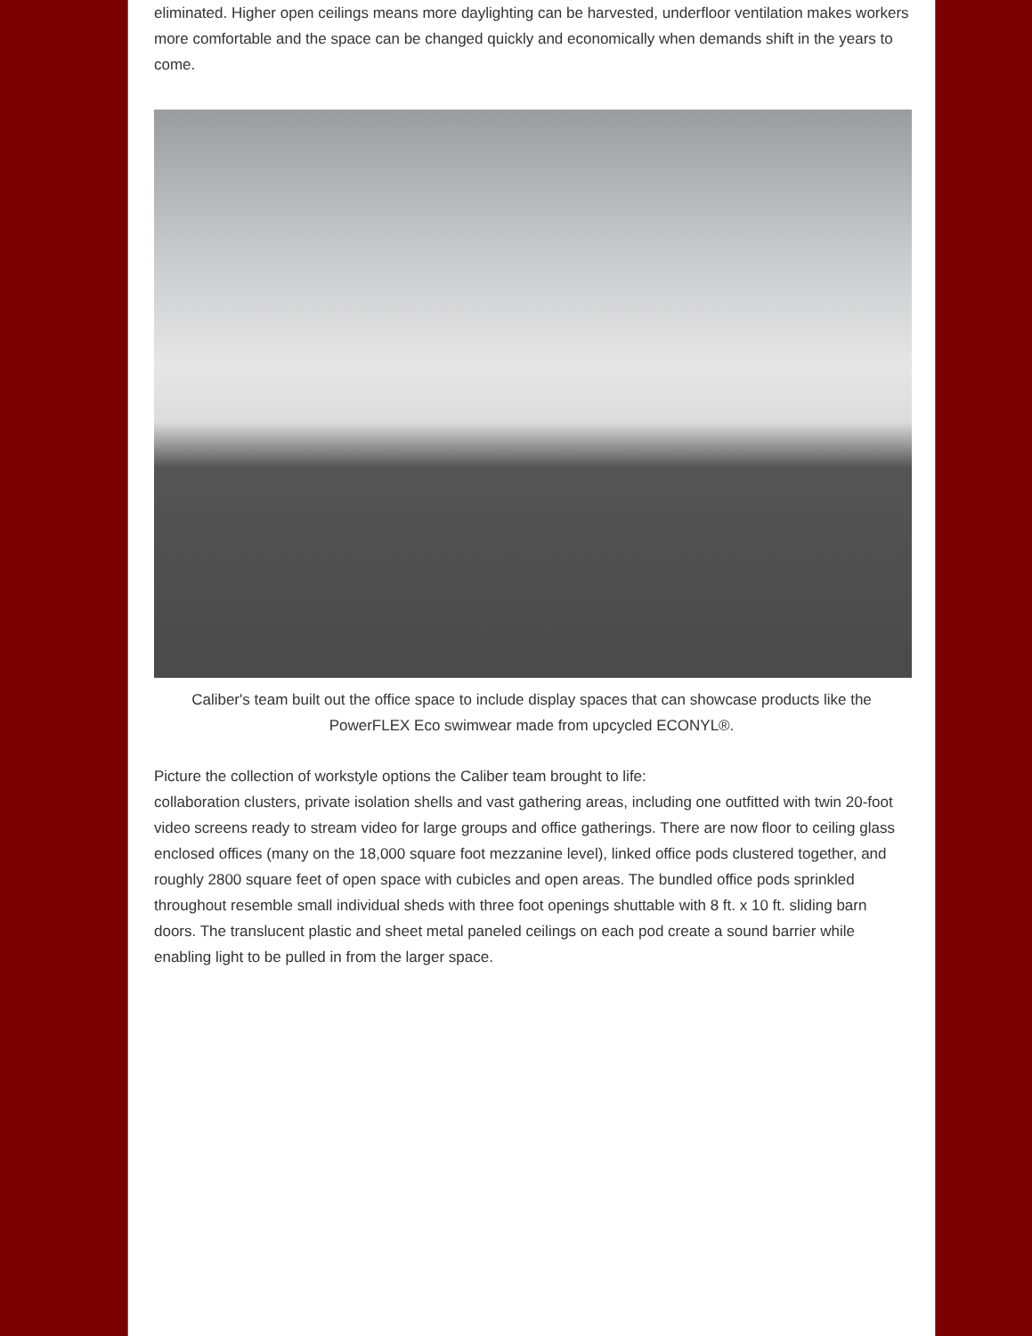eliminated. Higher open ceilings means more daylighting can be harvested, underfloor ventilation makes workers more comfortable and the space can be changed quickly and economically when demands shift in the years to come.
Caliber's team built out the office space to include display spaces that can showcase products like the PowerFLEX Eco swimwear made from upcycled ECONYL®.
Picture the collection of workstyle options the Caliber team brought to life:
collaboration clusters, private isolation shells and vast gathering areas, including one outfitted with twin 20-foot video screens ready to stream video for large groups and office gatherings. There are now floor to ceiling glass enclosed offices (many on the 18,000 square foot mezzanine level), linked office pods clustered together, and roughly 2800 square feet of open space with cubicles and open areas. The bundled office pods sprinkled throughout resemble small individual sheds with three foot openings shuttable with 8 ft. x 10 ft. sliding barn doors. The translucent plastic and sheet metal paneled ceilings on each pod create a sound barrier while enabling light to be pulled in from the larger space.